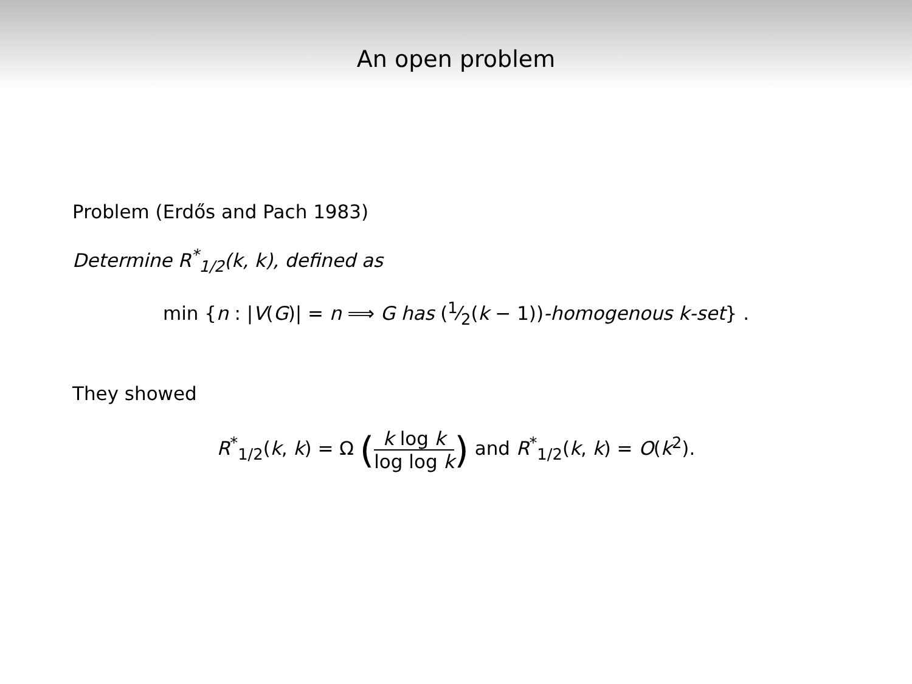An open problem
Problem (Erdős and Pach 1983)
Determine R<sup>*</sup><sub>1/2</sub>(k, k), defined as
min {n : |V(G)| = n ⟹ G has (1⁄2(k − 1))-homogenous k-set} .
They showed
R<sup>*</sup><sub>1/2</sub>(k, k) = Ω (k log k log log k) and R<sup>*</sup><sub>1/2</sub>(k, k) = O(k<sup>2</sup>).